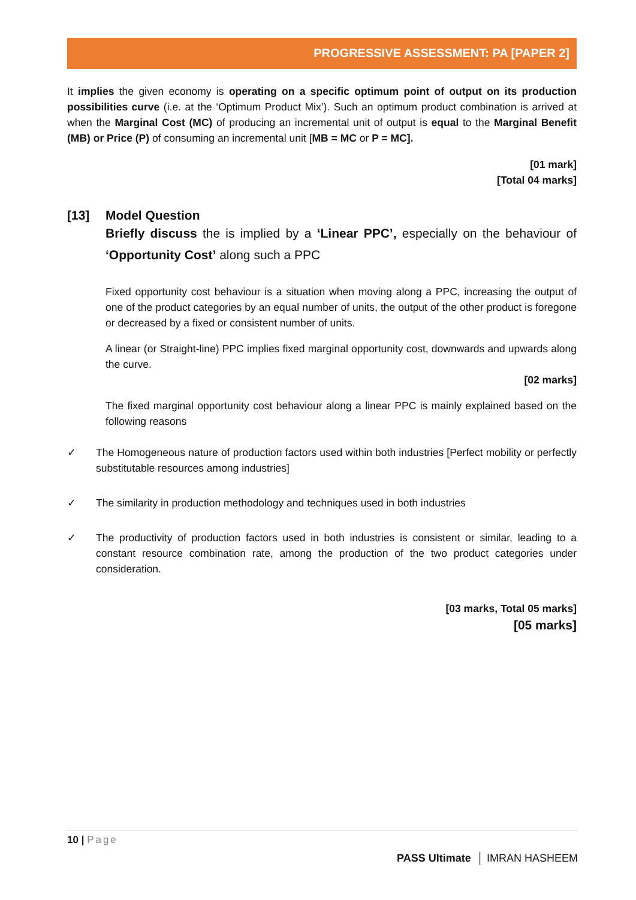PROGRESSIVE ASSESSMENT: PA [PAPER 2]
It implies the given economy is operating on a specific optimum point of output on its production possibilities curve (i.e. at the ‘Optimum Product Mix’). Such an optimum product combination is arrived at when the Marginal Cost (MC) of producing an incremental unit of output is equal to the Marginal Benefit (MB) or Price (P) of consuming an incremental unit [MB = MC or P = MC].
[01 mark]
[Total 04 marks]
[13] Model Question
Briefly discuss the is implied by a ‘Linear PPC’, especially on the behaviour of ‘Opportunity Cost’ along such a PPC
Fixed opportunity cost behaviour is a situation when moving along a PPC, increasing the output of one of the product categories by an equal number of units, the output of the other product is foregone or decreased by a fixed or consistent number of units.
A linear (or Straight-line) PPC implies fixed marginal opportunity cost, downwards and upwards along the curve.
[02 marks]
The fixed marginal opportunity cost behaviour along a linear PPC is mainly explained based on the following reasons
✓ The Homogeneous nature of production factors used within both industries [Perfect mobility or perfectly substitutable resources among industries]
✓ The similarity in production methodology and techniques used in both industries
✓ The productivity of production factors used in both industries is consistent or similar, leading to a constant resource combination rate, among the production of the two product categories under consideration.
[03 marks, Total 05 marks]
[05 marks]
10 | Page
PASS Ultimate │ IMRAN HASHEEM